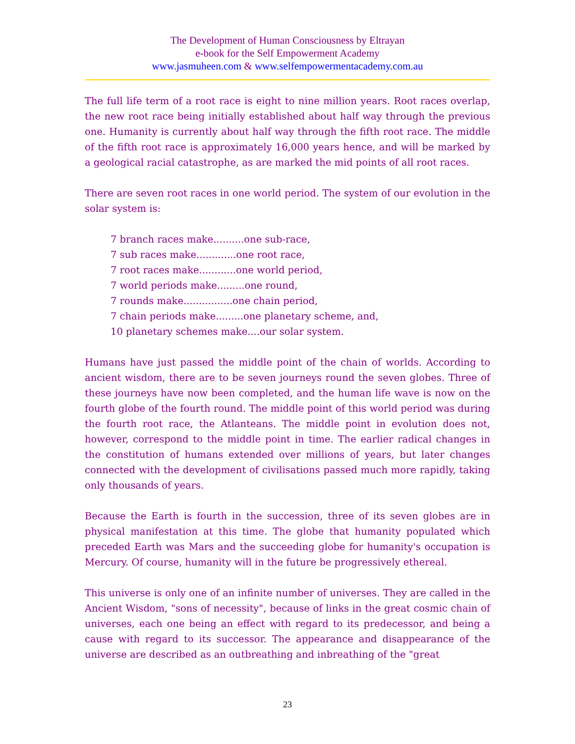The Development of Human Consciousness by Eltrayan
e-book for the Self Empowerment Academy
www.jasmuheen.com & www.selfempowermentacademy.com.au
The full life term of a root race is eight to nine million years. Root races overlap, the new root race being initially established about half way through the previous one. Humanity is currently about half way through the fifth root race. The middle of the fifth root race is approximately 16,000 years hence, and will be marked by a geological racial catastrophe, as are marked the mid points of all root races.
There are seven root races in one world period. The system of our evolution in the solar system is:
7 branch races make..........one sub-race,
7 sub races make.............one root race,
7 root races make............one world period,
7 world periods make.........one round,
7 rounds make................one chain period,
7 chain periods make.........one planetary scheme, and,
10 planetary schemes make....our solar system.
Humans have just passed the middle point of the chain of worlds. According to ancient wisdom, there are to be seven journeys round the seven globes. Three of these journeys have now been completed, and the human life wave is now on the fourth globe of the fourth round. The middle point of this world period was during the fourth root race, the Atlanteans. The middle point in evolution does not, however, correspond to the middle point in time. The earlier radical changes in the constitution of humans extended over millions of years, but later changes connected with the development of civilisations passed much more rapidly, taking only thousands of years.
Because the Earth is fourth in the succession, three of its seven globes are in physical manifestation at this time. The globe that humanity populated which preceded Earth was Mars and the succeeding globe for humanity's occupation is Mercury. Of course, humanity will in the future be progressively ethereal.
This universe is only one of an infinite number of universes. They are called in the Ancient Wisdom, "sons of necessity", because of links in the great cosmic chain of universes, each one being an effect with regard to its predecessor, and being a cause with regard to its successor. The appearance and disappearance of the universe are described as an outbreathing and inbreathing of the "great
23